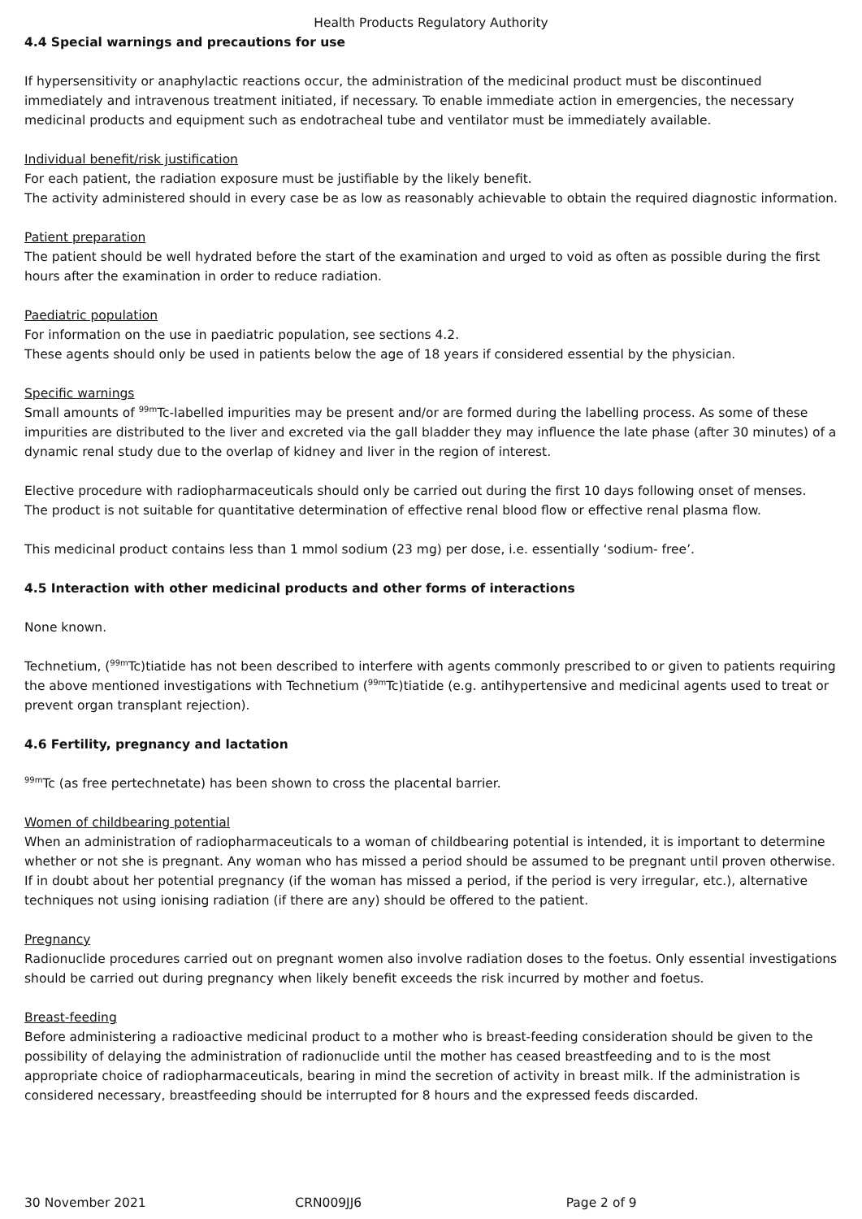Health Products Regulatory Authority
4.4 Special warnings and precautions for use
If hypersensitivity or anaphylactic reactions occur, the administration of the medicinal product must be discontinued immediately and intravenous treatment initiated, if necessary. To enable immediate action in emergencies, the necessary medicinal products and equipment such as endotracheal tube and ventilator must be immediately available.
Individual benefit/risk justification
For each patient, the radiation exposure must be justifiable by the likely benefit.
The activity administered should in every case be as low as reasonably achievable to obtain the required diagnostic information.
Patient preparation
The patient should be well hydrated before the start of the examination and urged to void as often as possible during the first hours after the examination in order to reduce radiation.
Paediatric population
For information on the use in paediatric population, see sections 4.2.
These agents should only be used in patients below the age of 18 years if considered essential by the physician.
Specific warnings
Small amounts of <sup>99m</sup>Tc-labelled impurities may be present and/or are formed during the labelling process. As some of these impurities are distributed to the liver and excreted via the gall bladder they may influence the late phase (after 30 minutes) of a dynamic renal study due to the overlap of kidney and liver in the region of interest.
Elective procedure with radiopharmaceuticals should only be carried out during the first 10 days following onset of menses.
The product is not suitable for quantitative determination of effective renal blood flow or effective renal plasma flow.
This medicinal product contains less than 1 mmol sodium (23 mg) per dose, i.e. essentially ‘sodium- free’.
4.5 Interaction with other medicinal products and other forms of interactions
None known.
Technetium, (<sup>99m</sup>Tc)tiatide has not been described to interfere with agents commonly prescribed to or given to patients requiring the above mentioned investigations with Technetium (<sup>99m</sup>Tc)tiatide (e.g. antihypertensive and medicinal agents used to treat or prevent organ transplant rejection).
4.6 Fertility, pregnancy and lactation
<sup>99m</sup>Tc (as free pertechnetate) has been shown to cross the placental barrier.
Women of childbearing potential
When an administration of radiopharmaceuticals to a woman of childbearing potential is intended, it is important to determine whether or not she is pregnant. Any woman who has missed a period should be assumed to be pregnant until proven otherwise. If in doubt about her potential pregnancy (if the woman has missed a period, if the period is very irregular, etc.), alternative techniques not using ionising radiation (if there are any) should be offered to the patient.
Pregnancy
Radionuclide procedures carried out on pregnant women also involve radiation doses to the foetus. Only essential investigations should be carried out during pregnancy when likely benefit exceeds the risk incurred by mother and foetus.
Breast-feeding
Before administering a radioactive medicinal product to a mother who is breast-feeding consideration should be given to the possibility of delaying the administration of radionuclide until the mother has ceased breastfeeding and to is the most appropriate choice of radiopharmaceuticals, bearing in mind the secretion of activity in breast milk. If the administration is considered necessary, breastfeeding should be interrupted for 8 hours and the expressed feeds discarded.
30 November 2021 CRN009JJ6 Page 2 of 9